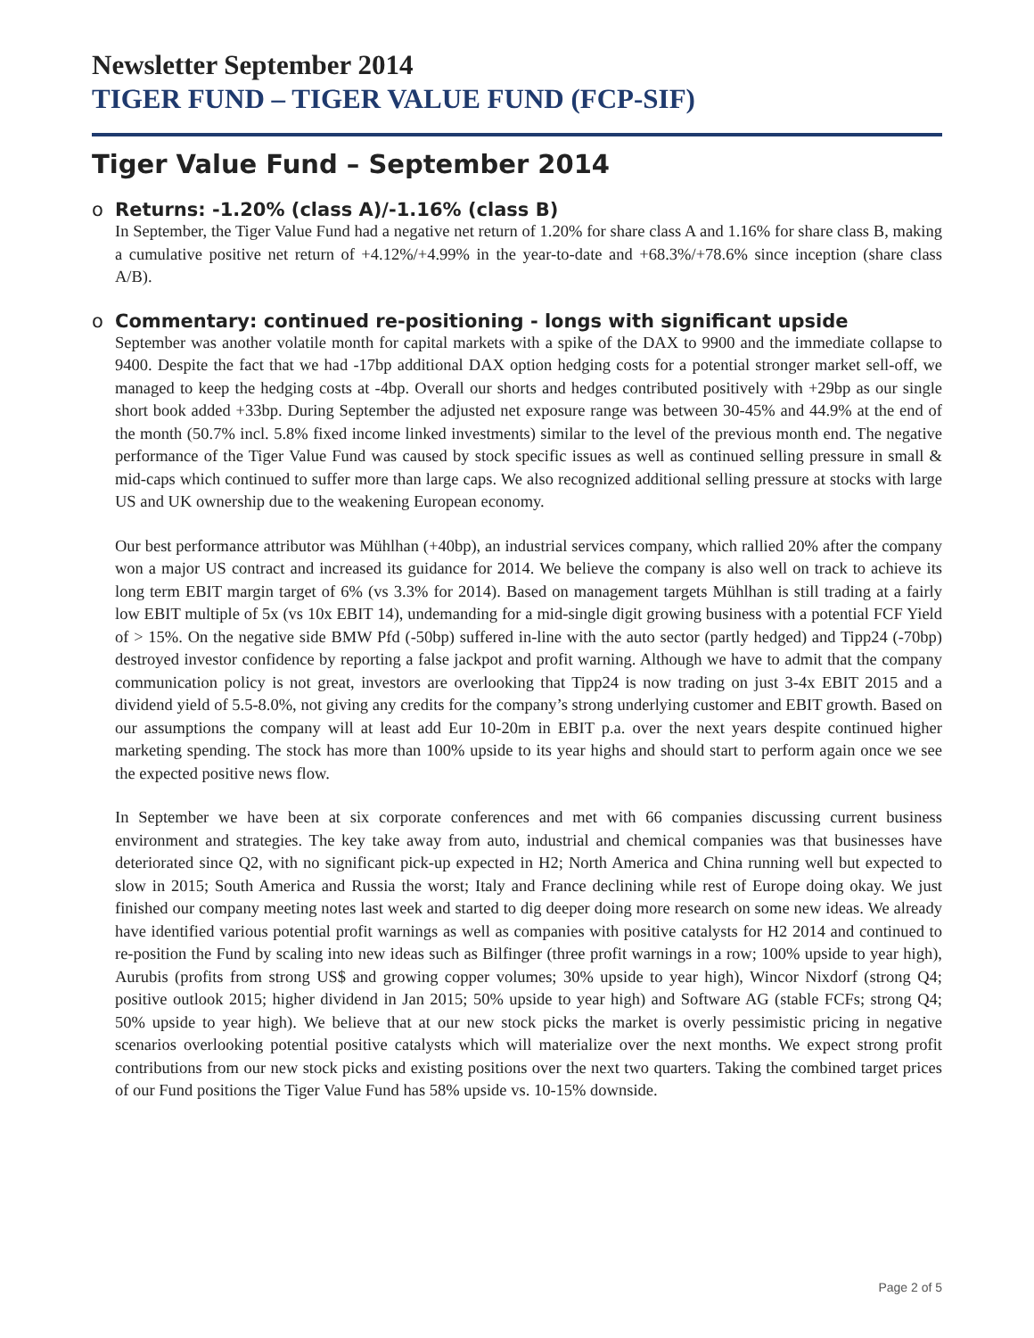Newsletter September 2014
TIGER FUND – TIGER VALUE FUND (FCP-SIF)
Tiger Value Fund – September 2014
o Returns: -1.20% (class A)/-1.16% (class B)
In September, the Tiger Value Fund had a negative net return of 1.20% for share class A and 1.16% for share class B, making a cumulative positive net return of +4.12%/+4.99% in the year-to-date and +68.3%/+78.6% since inception (share class A/B).
o Commentary: continued re-positioning - longs with significant upside
September was another volatile month for capital markets with a spike of the DAX to 9900 and the immediate collapse to 9400. Despite the fact that we had -17bp additional DAX option hedging costs for a potential stronger market sell-off, we managed to keep the hedging costs at -4bp. Overall our shorts and hedges contributed positively with +29bp as our single short book added +33bp. During September the adjusted net exposure range was between 30-45% and 44.9% at the end of the month (50.7% incl. 5.8% fixed income linked investments) similar to the level of the previous month end. The negative performance of the Tiger Value Fund was caused by stock specific issues as well as continued selling pressure in small & mid-caps which continued to suffer more than large caps. We also recognized additional selling pressure at stocks with large US and UK ownership due to the weakening European economy.
Our best performance attributor was Mühlhan (+40bp), an industrial services company, which rallied 20% after the company won a major US contract and increased its guidance for 2014. We believe the company is also well on track to achieve its long term EBIT margin target of 6% (vs 3.3% for 2014). Based on management targets Mühlhan is still trading at a fairly low EBIT multiple of 5x (vs 10x EBIT 14), undemanding for a mid-single digit growing business with a potential FCF Yield of > 15%. On the negative side BMW Pfd (-50bp) suffered in-line with the auto sector (partly hedged) and Tipp24 (-70bp) destroyed investor confidence by reporting a false jackpot and profit warning. Although we have to admit that the company communication policy is not great, investors are overlooking that Tipp24 is now trading on just 3-4x EBIT 2015 and a dividend yield of 5.5-8.0%, not giving any credits for the company’s strong underlying customer and EBIT growth. Based on our assumptions the company will at least add Eur 10-20m in EBIT p.a. over the next years despite continued higher marketing spending. The stock has more than 100% upside to its year highs and should start to perform again once we see the expected positive news flow.
In September we have been at six corporate conferences and met with 66 companies discussing current business environment and strategies. The key take away from auto, industrial and chemical companies was that businesses have deteriorated since Q2, with no significant pick-up expected in H2; North America and China running well but expected to slow in 2015; South America and Russia the worst; Italy and France declining while rest of Europe doing okay. We just finished our company meeting notes last week and started to dig deeper doing more research on some new ideas. We already have identified various potential profit warnings as well as companies with positive catalysts for H2 2014 and continued to re-position the Fund by scaling into new ideas such as Bilfinger (three profit warnings in a row; 100% upside to year high), Aurubis (profits from strong US$ and growing copper volumes; 30% upside to year high), Wincor Nixdorf (strong Q4; positive outlook 2015; higher dividend in Jan 2015; 50% upside to year high) and Software AG (stable FCFs; strong Q4; 50% upside to year high). We believe that at our new stock picks the market is overly pessimistic pricing in negative scenarios overlooking potential positive catalysts which will materialize over the next months. We expect strong profit contributions from our new stock picks and existing positions over the next two quarters. Taking the combined target prices of our Fund positions the Tiger Value Fund has 58% upside vs. 10-15% downside.
Page 2 of 5